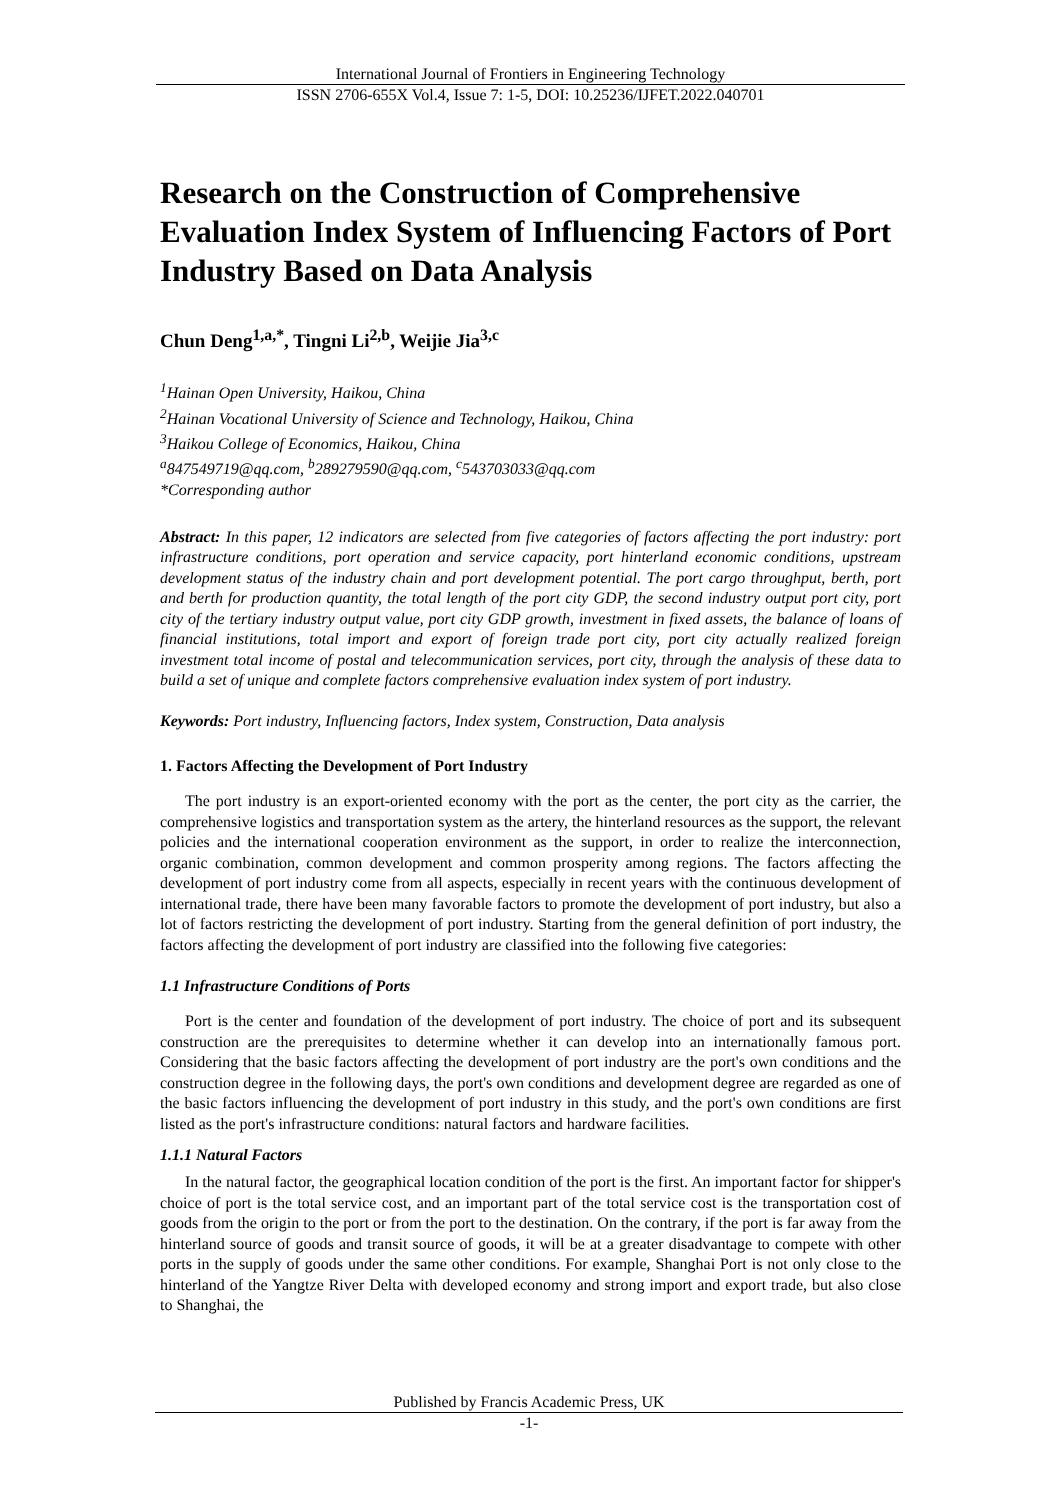International Journal of Frontiers in Engineering Technology
ISSN 2706-655X Vol.4, Issue 7: 1-5, DOI: 10.25236/IJFET.2022.040701
Research on the Construction of Comprehensive Evaluation Index System of Influencing Factors of Port Industry Based on Data Analysis
Chun Deng<sup>1,a,*</sup>, Tingni Li<sup>2,b</sup>, Weijie Jia<sup>3,c</sup>
<sup>1</sup> Hainan Open University, Haikou, China
<sup>2</sup> Hainan Vocational University of Science and Technology, Haikou, China
<sup>3</sup> Haikou College of Economics, Haikou, China
<sup>a</sup> 847549719@qq.com, <sup>b</sup>289279590@qq.com, <sup>c</sup>543703033@qq.com
*Corresponding author
Abstract: In this paper, 12 indicators are selected from five categories of factors affecting the port industry: port infrastructure conditions, port operation and service capacity, port hinterland economic conditions, upstream development status of the industry chain and port development potential. The port cargo throughput, berth, port and berth for production quantity, the total length of the port city GDP, the second industry output port city, port city of the tertiary industry output value, port city GDP growth, investment in fixed assets, the balance of loans of financial institutions, total import and export of foreign trade port city, port city actually realized foreign investment total income of postal and telecommunication services, port city, through the analysis of these data to build a set of unique and complete factors comprehensive evaluation index system of port industry.
Keywords: Port industry, Influencing factors, Index system, Construction, Data analysis
1. Factors Affecting the Development of Port Industry
The port industry is an export-oriented economy with the port as the center, the port city as the carrier, the comprehensive logistics and transportation system as the artery, the hinterland resources as the support, the relevant policies and the international cooperation environment as the support, in order to realize the interconnection, organic combination, common development and common prosperity among regions. The factors affecting the development of port industry come from all aspects, especially in recent years with the continuous development of international trade, there have been many favorable factors to promote the development of port industry, but also a lot of factors restricting the development of port industry. Starting from the general definition of port industry, the factors affecting the development of port industry are classified into the following five categories:
1.1 Infrastructure Conditions of Ports
Port is the center and foundation of the development of port industry. The choice of port and its subsequent construction are the prerequisites to determine whether it can develop into an internationally famous port. Considering that the basic factors affecting the development of port industry are the port's own conditions and the construction degree in the following days, the port's own conditions and development degree are regarded as one of the basic factors influencing the development of port industry in this study, and the port's own conditions are first listed as the port's infrastructure conditions: natural factors and hardware facilities.
1.1.1 Natural Factors
In the natural factor, the geographical location condition of the port is the first. An important factor for shipper's choice of port is the total service cost, and an important part of the total service cost is the transportation cost of goods from the origin to the port or from the port to the destination. On the contrary, if the port is far away from the hinterland source of goods and transit source of goods, it will be at a greater disadvantage to compete with other ports in the supply of goods under the same other conditions. For example, Shanghai Port is not only close to the hinterland of the Yangtze River Delta with developed economy and strong import and export trade, but also close to Shanghai, the
Published by Francis Academic Press, UK
-1-